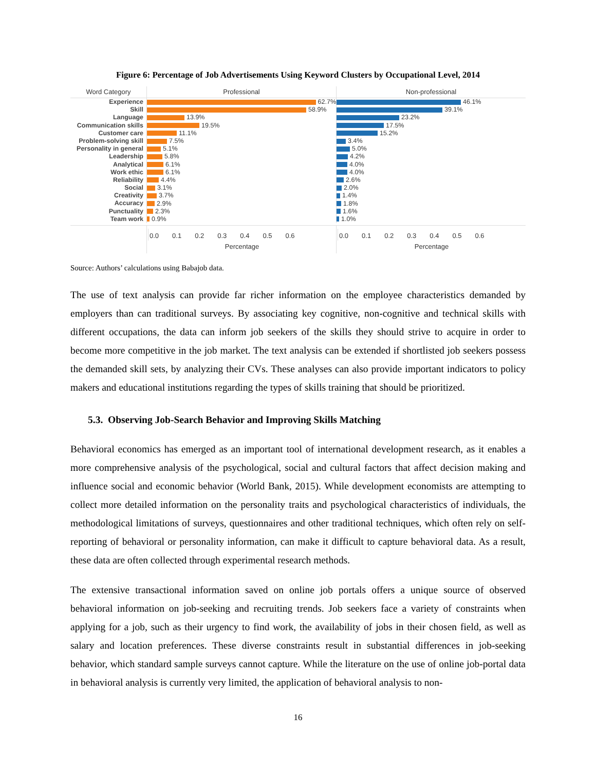Figure 6: Percentage of Job Advertisements Using Keyword Clusters by Occupational Level, 2014
Word Category
Professional
Non-professional
Experience
62.7%
46.1%
Skill
58.9%
39.1%
Language
13.9%
23.2%
Communication skills
19.5%
17.5%
Customer care
11.1%
15.2%
Problem-solving skill
7.5%
3.4%
Personality in general
5.1%
5.0%
Leadership
5.8%
4.2%
Analytical
6.1%
4.0%
Work ethic
6.1%
4.0%
Reliability
4.4%
2.6%
Social
3.1%
2.0%
Creativity
3.7%
1.4%
Accuracy
2.9%
1.8%
Punctuality
2.3%
1.6%
Team work
0.9%
1.0%
0.0 0.1 0.2 0.3 0.4 0.5 0.6
Percentage
0.0 0.1 0.2 0.3 0.4 0.5 0.6
Percentage
Source: Authors’ calculations using Babajob data.
The use of text analysis can provide far richer information on the employee characteristics demanded by employers than can traditional surveys. By associating key cognitive, non-cognitive and technical skills with different occupations, the data can inform job seekers of the skills they should strive to acquire in order to become more competitive in the job market. The text analysis can be extended if shortlisted job seekers possess the demanded skill sets, by analyzing their CVs. These analyses can also provide important indicators to policy makers and educational institutions regarding the types of skills training that should be prioritized.
5.3. Observing Job-Search Behavior and Improving Skills Matching
Behavioral economics has emerged as an important tool of international development research, as it enables a more comprehensive analysis of the psychological, social and cultural factors that affect decision making and influence social and economic behavior (World Bank, 2015). While development economists are attempting to collect more detailed information on the personality traits and psychological characteristics of individuals, the methodological limitations of surveys, questionnaires and other traditional techniques, which often rely on self-reporting of behavioral or personality information, can make it difficult to capture behavioral data. As a result, these data are often collected through experimental research methods.
The extensive transactional information saved on online job portals offers a unique source of observed behavioral information on job-seeking and recruiting trends. Job seekers face a variety of constraints when applying for a job, such as their urgency to find work, the availability of jobs in their chosen field, as well as salary and location preferences. These diverse constraints result in substantial differences in job-seeking behavior, which standard sample surveys cannot capture. While the literature on the use of online job-portal data in behavioral analysis is currently very limited, the application of behavioral analysis to non-
16